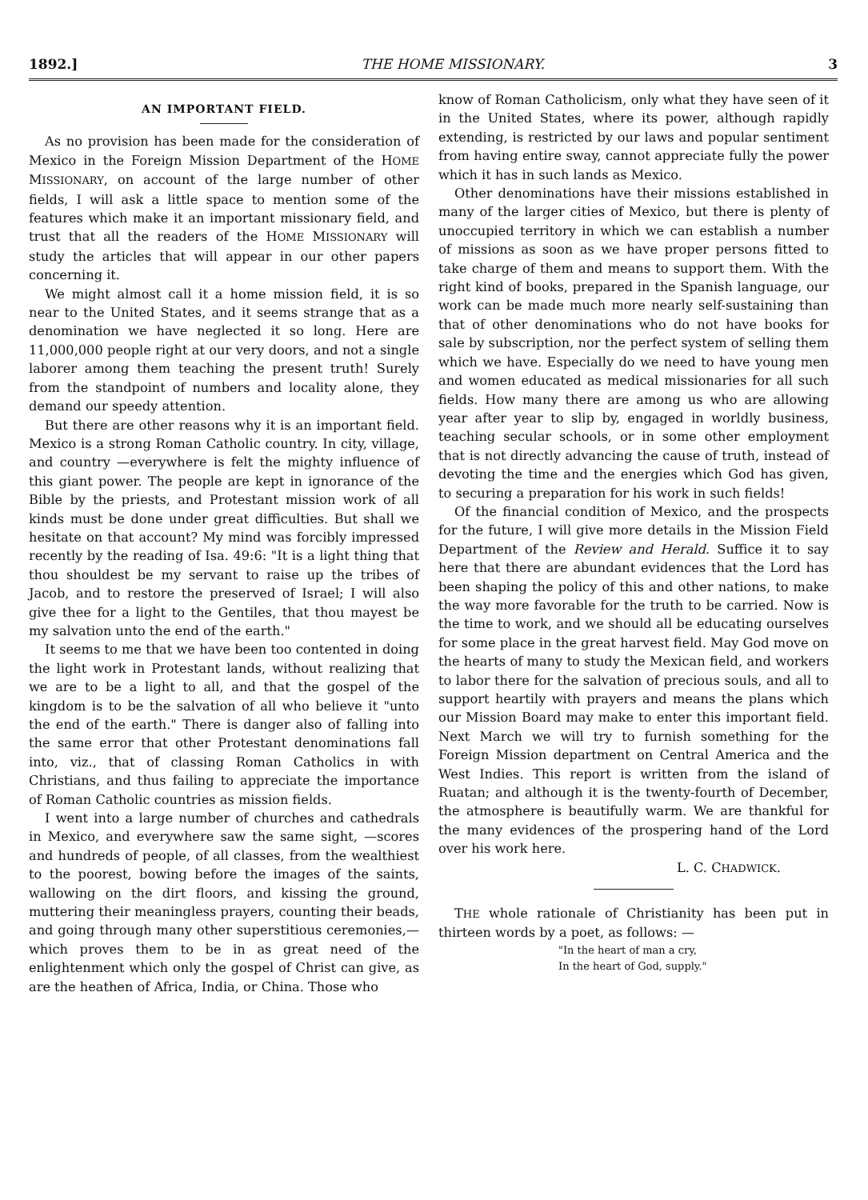1892.] THE HOME MISSIONARY. 3
AN IMPORTANT FIELD.
As no provision has been made for the consideration of Mexico in the Foreign Mission Department of the HOME MISSIONARY, on account of the large number of other fields, I will ask a little space to mention some of the features which make it an important missionary field, and trust that all the readers of the HOME MISSIONARY will study the articles that will appear in our other papers concerning it.
We might almost call it a home mission field, it is so near to the United States, and it seems strange that as a denomination we have neglected it so long. Here are 11,000,000 people right at our very doors, and not a single laborer among them teaching the present truth! Surely from the standpoint of numbers and locality alone, they demand our speedy attention.
But there are other reasons why it is an important field. Mexico is a strong Roman Catholic country. In city, village, and country —everywhere is felt the mighty influence of this giant power. The people are kept in ignorance of the Bible by the priests, and Protestant mission work of all kinds must be done under great difficulties. But shall we hesitate on that account? My mind was forcibly impressed recently by the reading of Isa. 49:6: "It is a light thing that thou shouldest be my servant to raise up the tribes of Jacob, and to restore the preserved of Israel; I will also give thee for a light to the Gentiles, that thou mayest be my salvation unto the end of the earth."
It seems to me that we have been too contented in doing the light work in Protestant lands, without realizing that we are to be a light to all, and that the gospel of the kingdom is to be the salvation of all who believe it "unto the end of the earth." There is danger also of falling into the same error that other Protestant denominations fall into, viz., that of classing Roman Catholics in with Christians, and thus failing to appreciate the importance of Roman Catholic countries as mission fields.
I went into a large number of churches and cathedrals in Mexico, and everywhere saw the same sight, —scores and hundreds of people, of all classes, from the wealthiest to the poorest, bowing before the images of the saints, wallowing on the dirt floors, and kissing the ground, muttering their meaningless prayers, counting their beads, and going through many other superstitious ceremonies,— which proves them to be in as great need of the enlightenment which only the gospel of Christ can give, as are the heathen of Africa, India, or China. Those who
know of Roman Catholicism, only what they have seen of it in the United States, where its power, although rapidly extending, is restricted by our laws and popular sentiment from having entire sway, cannot appreciate fully the power which it has in such lands as Mexico.
Other denominations have their missions established in many of the larger cities of Mexico, but there is plenty of unoccupied territory in which we can establish a number of missions as soon as we have proper persons fitted to take charge of them and means to support them. With the right kind of books, prepared in the Spanish language, our work can be made much more nearly self-sustaining than that of other denominations who do not have books for sale by subscription, nor the perfect system of selling them which we have. Especially do we need to have young men and women educated as medical missionaries for all such fields. How many there are among us who are allowing year after year to slip by, engaged in worldly business, teaching secular schools, or in some other employment that is not directly advancing the cause of truth, instead of devoting the time and the energies which God has given, to securing a preparation for his work in such fields!
Of the financial condition of Mexico, and the prospects for the future, I will give more details in the Mission Field Department of the Review and Herald. Suffice it to say here that there are abundant evidences that the Lord has been shaping the policy of this and other nations, to make the way more favorable for the truth to be carried. Now is the time to work, and we should all be educating ourselves for some place in the great harvest field. May God move on the hearts of many to study the Mexican field, and workers to labor there for the salvation of precious souls, and all to support heartily with prayers and means the plans which our Mission Board may make to enter this important field. Next March we will try to furnish something for the Foreign Mission department on Central America and the West Indies. This report is written from the island of Ruatan; and although it is the twenty-fourth of December, the atmosphere is beautifully warm. We are thankful for the many evidences of the prospering hand of the Lord over his work here.
L. C. CHADWICK.
THE whole rationale of Christianity has been put in thirteen words by a poet, as follows: —
"In the heart of man a cry,
In the heart of God, supply."